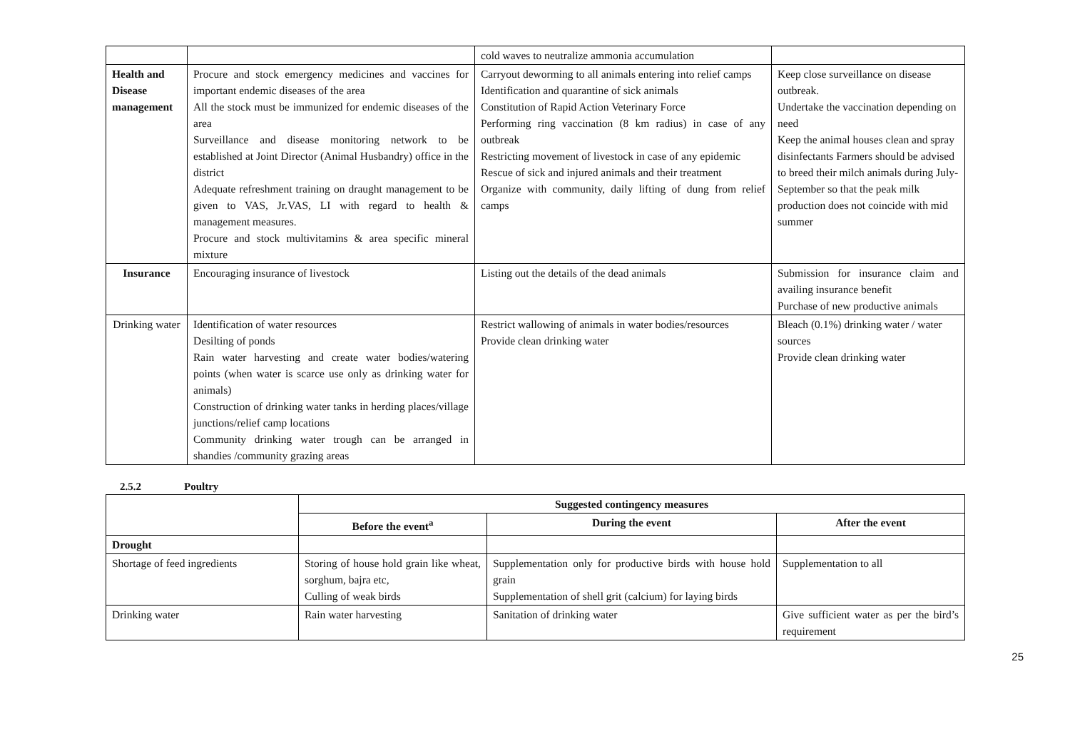| | | cold waves to neutralize ammonia accumulation | |
| Health and Disease management | Procure and stock emergency medicines and vaccines for important endemic diseases of the area All the stock must be immunized for endemic diseases of the area Surveillance and disease monitoring network to be established at Joint Director (Animal Husbandry) office in the district Adequate refreshment training on draught management to be given to VAS, Jr.VAS, LI with regard to health & management measures. Procure and stock multivitamins & area specific mineral mixture | Carryout deworming to all animals entering into relief camps Identification and quarantine of sick animals Constitution of Rapid Action Veterinary Force Performing ring vaccination (8 km radius) in case of any outbreak Restricting movement of livestock in case of any epidemic Rescue of sick and injured animals and their treatment Organize with community, daily lifting of dung from relief camps | Keep close surveillance on disease outbreak. Undertake the vaccination depending on need Keep the animal houses clean and spray disinfectants Farmers should be advised to breed their milch animals during July-September so that the peak milk production does not coincide with mid summer |
| Insurance | Encouraging insurance of livestock | Listing out the details of the dead animals | Submission for insurance claim and availing insurance benefit Purchase of new productive animals |
| Drinking water | Identification of water resources Desilting of ponds Rain water harvesting and create water bodies/watering points (when water is scarce use only as drinking water for animals) Construction of drinking water tanks in herding places/village junctions/relief camp locations Community drinking water trough can be arranged in shandies /community grazing areas | Restrict wallowing of animals in water bodies/resources Provide clean drinking water | Bleach (0.1%) drinking water / water sources Provide clean drinking water |
2.5.2 Poultry
| | Suggested contingency measures | | |
| | Before the event<sup>a</sup> | During the event | After the event |
| Drought | | | |
| Shortage of feed ingredients | Storing of house hold grain like wheat, sorghum, bajra etc, Culling of weak birds | Supplementation only for productive birds with house hold grain Supplementation of shell grit (calcium) for laying birds | Supplementation to all |
| Drinking water | Rain water harvesting | Sanitation of drinking water | Give sufficient water as per the bird’s requirement |
25